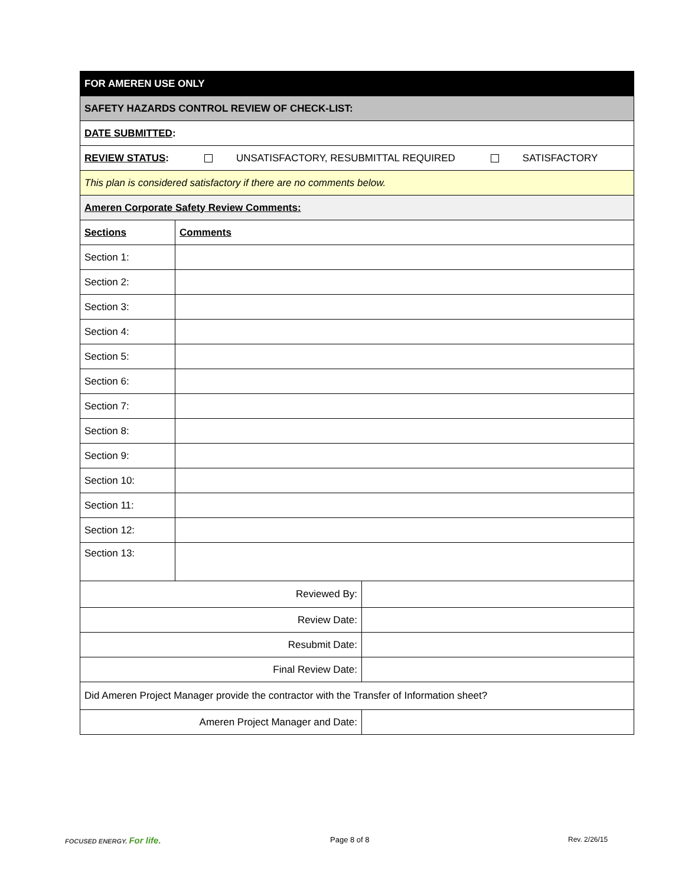| FOR AMEREN USE ONLY | | |
| SAFETY HAZARDS CONTROL REVIEW OF CHECK-LIST: | | |
| DATE SUBMITTED : | | |
| REVIEW STATUS : UNSATISFACTORY, RESUBMITTAL REQUIRED SATISFACTORY | | |
| This plan is considered satisfactory if there are no comments below. | | |
| Ameren Corporate Safety Review Comments: | | |
| Sections | Comments | |
| Section 1: | | |
| Section 2: | | |
| Section 3: | | |
| Section 4: | | |
| Section 5: | | |
| Section 6: | | |
| Section 7: | | |
| Section 8: | | |
| Section 9: | | |
| Section 10: | | |
| Section 11: | | |
| Section 12: | | |
| Section 13: | | |
| Reviewed By: | | |
| Review Date: | | |
| Resubmit Date: | | |
| Final Review Date: | | |
| Did Ameren Project Manager provide the contractor with the Transfer of Information sheet? | | |
| Ameren Project Manager and Date: | | |
FOCUSED ENERGY. For life. Page 8 of 8 Rev. 2/26/15